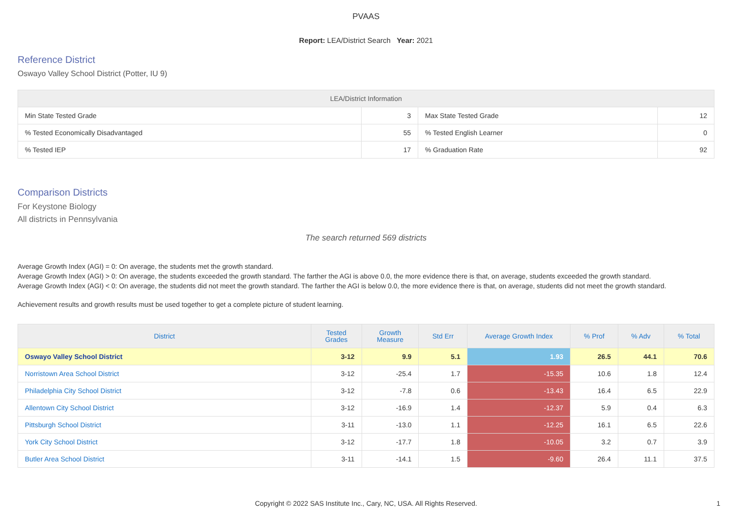PVAAS
Report: LEA/District Search Year: 2021
Reference District
Oswayo Valley School District (Potter, IU 9)
| LEA/District Information | | | |
| --- | --- | --- | --- |
| Min State Tested Grade | 3 | Max State Tested Grade | 12 |
| % Tested Economically Disadvantaged | 55 | % Tested English Learner | 0 |
| % Tested IEP | 17 | % Graduation Rate | 92 |
Comparison Districts
For Keystone Biology
All districts in Pennsylvania
The search returned 569 districts
Average Growth Index (AGI) = 0: On average, the students met the growth standard.
Average Growth Index (AGI) > 0: On average, the students exceeded the growth standard. The farther the AGI is above 0.0, the more evidence there is that, on average, students exceeded the growth standard.
Average Growth Index (AGI) < 0: On average, the students did not meet the growth standard. The farther the AGI is below 0.0, the more evidence there is that, on average, students did not meet the growth standard.
Achievement results and growth results must be used together to get a complete picture of student learning.
| District | Tested Grades | Growth Measure | Std Err | Average Growth Index | % Prof | % Adv | % Total |
| --- | --- | --- | --- | --- | --- | --- | --- |
| Oswayo Valley School District | 3-12 | 9.9 | 5.1 | 1.93 | 26.5 | 44.1 | 70.6 |
| Norristown Area School District | 3-12 | -25.4 | 1.7 | -15.35 | 10.6 | 1.8 | 12.4 |
| Philadelphia City School District | 3-12 | -7.8 | 0.6 | -13.43 | 16.4 | 6.5 | 22.9 |
| Allentown City School District | 3-12 | -16.9 | 1.4 | -12.37 | 5.9 | 0.4 | 6.3 |
| Pittsburgh School District | 3-11 | -13.0 | 1.1 | -12.25 | 16.1 | 6.5 | 22.6 |
| York City School District | 3-12 | -17.7 | 1.8 | -10.05 | 3.2 | 0.7 | 3.9 |
| Butler Area School District | 3-11 | -14.1 | 1.5 | -9.60 | 26.4 | 11.1 | 37.5 |
Copyright © 2022 SAS Institute Inc., Cary, NC, USA. All Rights Reserved.
1